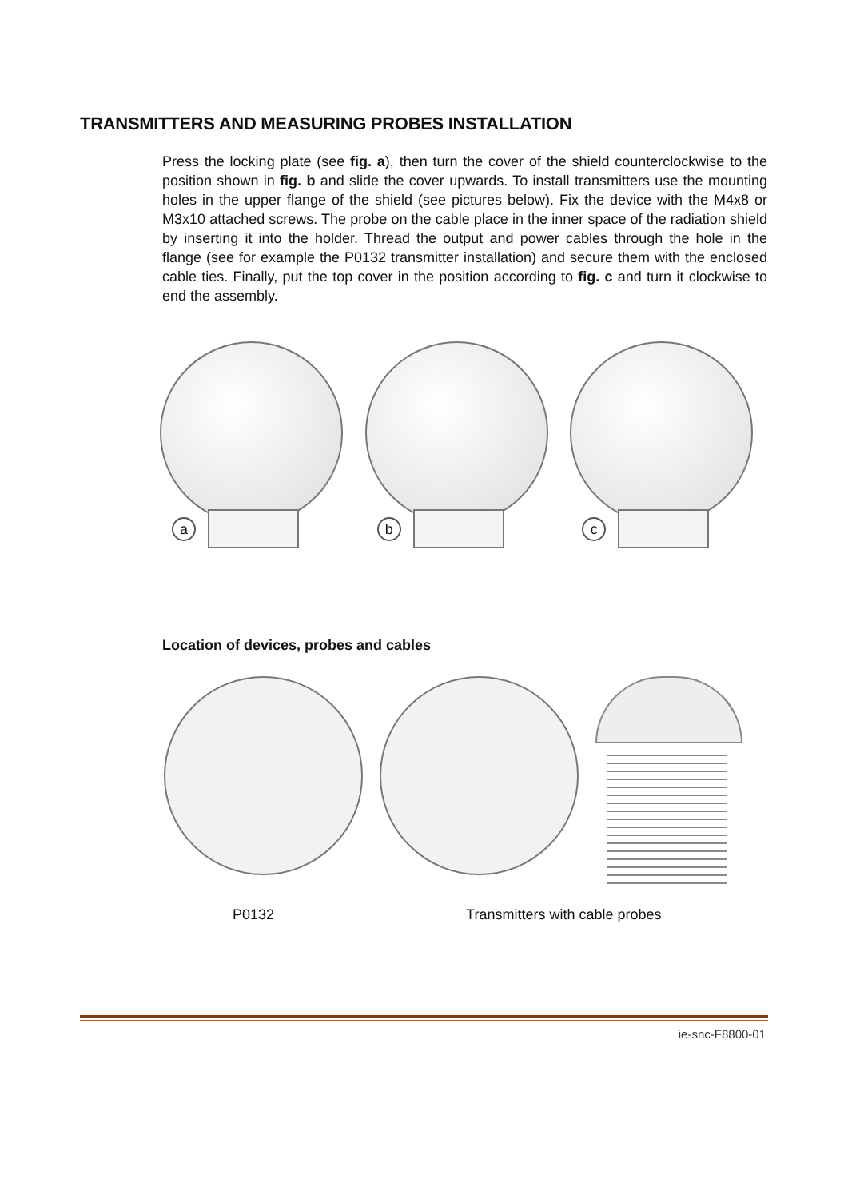TRANSMITTERS AND MEASURING PROBES INSTALLATION
Press the locking plate (see fig. a), then turn the cover of the shield counterclockwise to the position shown in fig. b and slide the cover upwards. To install transmitters use the mounting holes in the upper flange of the shield (see pictures below). Fix the device with the M4x8 or M3x10 attached screws. The probe on the cable place in the inner space of the radiation shield by inserting it into the holder. Thread the output and power cables through the hole in the flange (see for example the P0132 transmitter installation) and secure them with the enclosed cable ties. Finally, put the top cover in the position according to fig. c and turn it clockwise to end the assembly.
a
b
c
Location of devices, probes and cables
P0132 Transmitters with cable probes
ie-snc-F8800-01